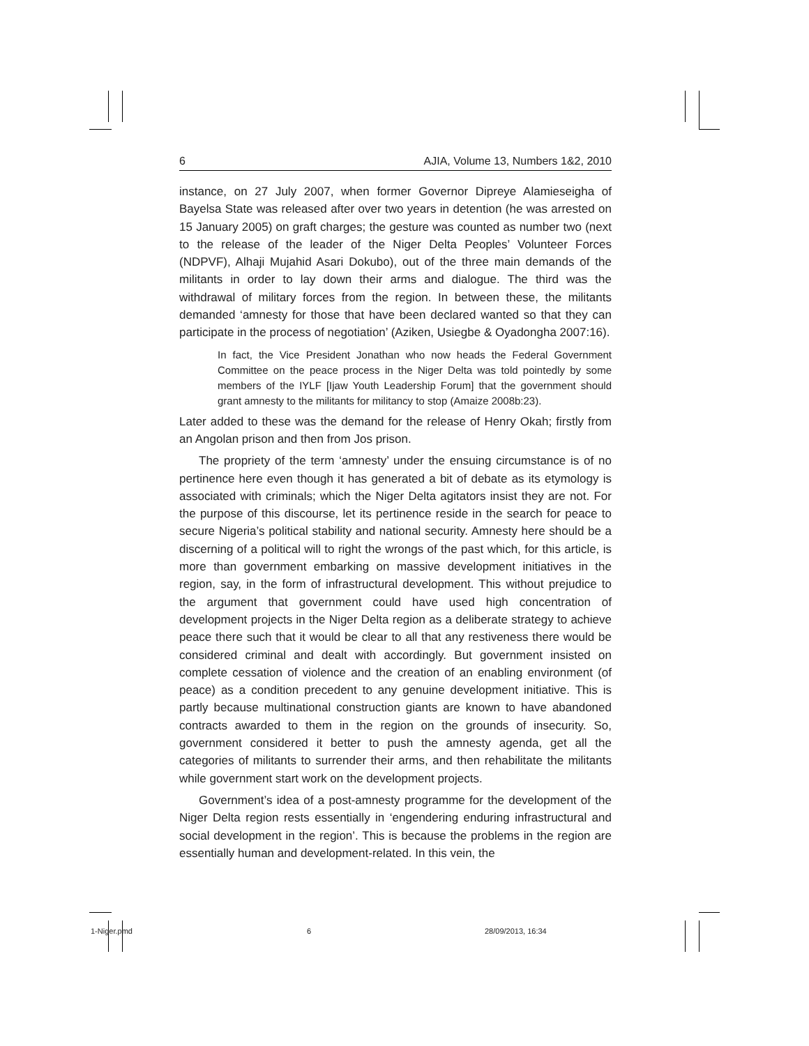6 AJIA, Volume 13, Numbers 1&2, 2010
instance, on 27 July 2007, when former Governor Dipreye Alamieseigha of Bayelsa State was released after over two years in detention (he was arrested on 15 January 2005) on graft charges; the gesture was counted as number two (next to the release of the leader of the Niger Delta Peoples’ Volunteer Forces (NDPVF), Alhaji Mujahid Asari Dokubo), out of the three main demands of the militants in order to lay down their arms and dialogue. The third was the withdrawal of military forces from the region. In between these, the militants demanded ‘amnesty for those that have been declared wanted so that they can participate in the process of negotiation’ (Aziken, Usiegbe & Oyadongha 2007:16).
In fact, the Vice President Jonathan who now heads the Federal Government Committee on the peace process in the Niger Delta was told pointedly by some members of the IYLF [Ijaw Youth Leadership Forum] that the government should grant amnesty to the militants for militancy to stop (Amaize 2008b:23).
Later added to these was the demand for the release of Henry Okah; firstly from an Angolan prison and then from Jos prison.
The propriety of the term ‘amnesty’ under the ensuing circumstance is of no pertinence here even though it has generated a bit of debate as its etymology is associated with criminals; which the Niger Delta agitators insist they are not. For the purpose of this discourse, let its pertinence reside in the search for peace to secure Nigeria’s political stability and national security. Amnesty here should be a discerning of a political will to right the wrongs of the past which, for this article, is more than government embarking on massive development initiatives in the region, say, in the form of infrastructural development. This without prejudice to the argument that government could have used high concentration of development projects in the Niger Delta region as a deliberate strategy to achieve peace there such that it would be clear to all that any restiveness there would be considered criminal and dealt with accordingly. But government insisted on complete cessation of violence and the creation of an enabling environment (of peace) as a condition precedent to any genuine development initiative. This is partly because multinational construction giants are known to have abandoned contracts awarded to them in the region on the grounds of insecurity. So, government considered it better to push the amnesty agenda, get all the categories of militants to surrender their arms, and then rehabilitate the militants while government start work on the development projects.
Government’s idea of a post-amnesty programme for the development of the Niger Delta region rests essentially in ‘engendering enduring infrastructural and social development in the region’. This is because the problems in the region are essentially human and development-related. In this vein, the
1-Niger.pmd 6 28/09/2013, 16:34